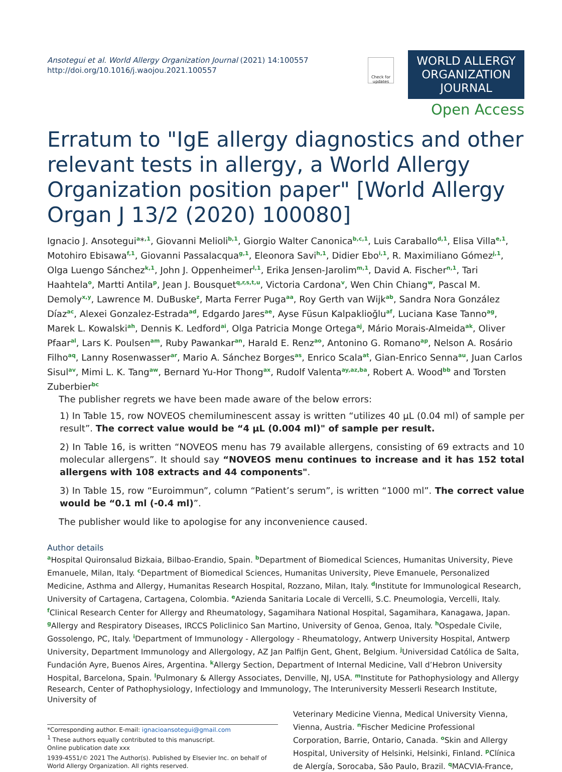Ansotegui et al. World Allergy Organization Journal (2021) 14:100557
http://doi.org/10.1016/j.waojou.2021.100557
Check for updates
WORLD ALLERGY
ORGANIZATION
JOURNAL
Open Access
Erratum to "IgE allergy diagnostics and other relevant tests in allergy, a World Allergy Organization position paper" [World Allergy Organ J 13/2 (2020) 100080]
Ignacio J. Ansotegui<sup>a</sup>*<sup>,1</sup>, Giovanni Melioli<sup>b,1</sup>, Giorgio Walter Canonica<sup>b,c,1</sup>, Luis Caraballo<sup>d,1</sup>, Elisa Villa<sup>e,1</sup>, Motohiro Ebisawa<sup>f,1</sup>, Giovanni Passalacqua<sup>g,1</sup>, Eleonora Savi<sup>h,1</sup>, Didier Ebo<sup>i,1</sup>, R. Maximiliano Gómez<sup>j,1</sup>, Olga Luengo Sánchez<sup>k,1</sup>, John J. Oppenheimer<sup>l,1</sup>, Erika Jensen-Jarolim<sup>m,1</sup>, David A. Fischer<sup>n,1</sup>, Tari Haahtela<sup>o</sup>, Martti Antila<sup>p</sup>, Jean J. Bousquet<sup>q,r,s,t,u</sup>, Victoria Cardona<sup>v</sup>, Wen Chin Chiang<sup>w</sup>, Pascal M. Demoly<sup>x,y</sup>, Lawrence M. DuBuske<sup>z</sup>, Marta Ferrer Puga<sup>aa</sup>, Roy Gerth van Wijk<sup>ab</sup>, Sandra Nora González Díaz<sup>ac</sup>, Alexei Gonzalez-Estrada<sup>ad</sup>, Edgardo Jares<sup>ae</sup>, Ayse Füsun Kalpaklioğlu<sup>af</sup>, Luciana Kase Tanno<sup>ag</sup>, Marek L. Kowalski<sup>ah</sup>, Dennis K. Ledford<sup>ai</sup>, Olga Patricia Monge Ortega<sup>aj</sup>, Mário Morais-Almeida<sup>ak</sup>, Oliver Pfaar<sup>al</sup>, Lars K. Poulsen<sup>am</sup>, Ruby Pawankar<sup>an</sup>, Harald E. Renz<sup>ao</sup>, Antonino G. Romano<sup>ap</sup>, Nelson A. Rosário Filho<sup>aq</sup>, Lanny Rosenwasser<sup>ar</sup>, Mario A. Sánchez Borges<sup>as</sup>, Enrico Scala<sup>at</sup>, Gian-Enrico Senna<sup>au</sup>, Juan Carlos Sisul<sup>av</sup>, Mimi L. K. Tang<sup>aw</sup>, Bernard Yu-Hor Thong<sup>ax</sup>, Rudolf Valenta<sup>ay,az,ba</sup>, Robert A. Wood<sup>bb</sup> and Torsten Zuberbier<sup>bc</sup>
The publisher regrets we have been made aware of the below errors:
1) In Table 15, row NOVEOS chemiluminescent assay is written “utilizes 40 µL (0.04 ml) of sample per result”. The correct value would be “4 µL (0.004 ml)" of sample per result.
2) In Table 16, is written “NOVEOS menu has 79 available allergens, consisting of 69 extracts and 10 molecular allergens”. It should say “NOVEOS menu continues to increase and it has 152 total allergens with 108 extracts and 44 components".
3) In Table 15, row “Euroimmun”, column “Patient’s serum”, is written “1000 ml”. The correct value would be “0.1 ml (-0.4 ml)”.
The publisher would like to apologise for any inconvenience caused.
Author details
<sup>a</sup> Hospital Quironsalud Bizkaia, Bilbao-Erandio, Spain. <sup>b</sup>Department of Biomedical Sciences, Humanitas University, Pieve Emanuele, Milan, Italy. <sup>c</sup>Department of Biomedical Sciences, Humanitas University, Pieve Emanuele, Personalized Medicine, Asthma and Allergy, Humanitas Research Hospital, Rozzano, Milan, Italy. <sup>d</sup>Institute for Immunological Research, University of Cartagena, Cartagena, Colombia. <sup>e</sup>Azienda Sanitaria Locale di Vercelli, S.C. Pneumologia, Vercelli, Italy. <sup>f</sup>Clinical Research Center for Allergy and Rheumatology, Sagamihara National Hospital, Sagamihara, Kanagawa, Japan. <sup>g</sup>Allergy and Respiratory Diseases, IRCCS Policlinico San Martino, University of Genoa, Genoa, Italy. <sup>h</sup>Ospedale Civile, Gossolengo, PC, Italy. <sup>i</sup>Department of Immunology - Allergology - Rheumatology, Antwerp University Hospital, Antwerp University, Department Immunology and Allergology, AZ Jan Palfijn Gent, Ghent, Belgium. <sup>j</sup>Universidad Católica de Salta, Fundación Ayre, Buenos Aires, Argentina. <sup>k</sup>Allergy Section, Department of Internal Medicine, Vall d’Hebron University Hospital, Barcelona, Spain. <sup>l</sup>Pulmonary & Allergy Associates, Denville, NJ, USA. <sup>m</sup>Institute for Pathophysiology and Allergy Research, Center of Pathophysiology, Infectiology and Immunology, The Interuniversity Messerli Research Institute, University of
*Corresponding author. E-mail: ignacioansotegui@gmail.com
<sup>1</sup> These authors equally contributed to this manuscript.
Online publication date xxx
1939-4551/© 2021 The Author(s). Published by Elsevier Inc. on behalf of World Allergy Organization. All rights reserved.
Veterinary Medicine Vienna, Medical University Vienna, Vienna, Austria. <sup>n</sup>Fischer Medicine Professional Corporation, Barrie, Ontario, Canada. <sup>o</sup>Skin and Allergy Hospital, University of Helsinki, Helsinki, Finland. <sup>p</sup>Clínica de Alergía, Sorocaba, São Paulo, Brazil. <sup>q</sup>MACVIA-France,